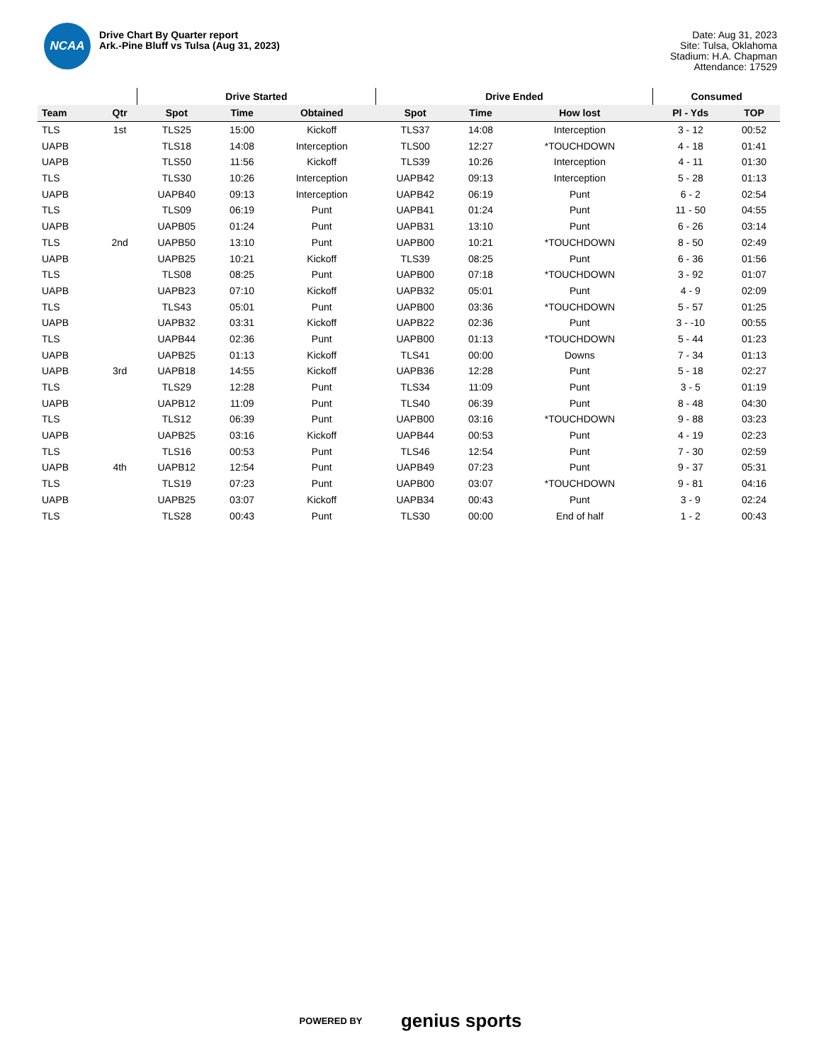NCAA
Drive Chart By Quarter report
Ark.-Pine Bluff vs Tulsa (Aug 31, 2023)
Date: Aug 31, 2023
Site: Tulsa, Oklahoma
Stadium: H.A. Chapman
Attendance: 17529
| | | Drive Started | | | Drive Ended | | | Consumed | |
| --- | --- | --- | --- | --- | --- | --- | --- | --- | --- |
| Team | Qtr | Spot | Time | Obtained | Spot | Time | How lost | Pl - Yds | TOP |
| TLS | 1st | TLS25 | 15:00 | Kickoff | TLS37 | 14:08 | Interception | 3 - 12 | 00:52 |
| UAPB | | TLS18 | 14:08 | Interception | TLS00 | 12:27 | *TOUCHDOWN | 4 - 18 | 01:41 |
| UAPB | | TLS50 | 11:56 | Kickoff | TLS39 | 10:26 | Interception | 4 - 11 | 01:30 |
| TLS | | TLS30 | 10:26 | Interception | UAPB42 | 09:13 | Interception | 5 - 28 | 01:13 |
| UAPB | | UAPB40 | 09:13 | Interception | UAPB42 | 06:19 | Punt | 6 - 2 | 02:54 |
| TLS | | TLS09 | 06:19 | Punt | UAPB41 | 01:24 | Punt | 11 - 50 | 04:55 |
| UAPB | | UAPB05 | 01:24 | Punt | UAPB31 | 13:10 | Punt | 6 - 26 | 03:14 |
| TLS | 2nd | UAPB50 | 13:10 | Punt | UAPB00 | 10:21 | *TOUCHDOWN | 8 - 50 | 02:49 |
| UAPB | | UAPB25 | 10:21 | Kickoff | TLS39 | 08:25 | Punt | 6 - 36 | 01:56 |
| TLS | | TLS08 | 08:25 | Punt | UAPB00 | 07:18 | *TOUCHDOWN | 3 - 92 | 01:07 |
| UAPB | | UAPB23 | 07:10 | Kickoff | UAPB32 | 05:01 | Punt | 4 - 9 | 02:09 |
| TLS | | TLS43 | 05:01 | Punt | UAPB00 | 03:36 | *TOUCHDOWN | 5 - 57 | 01:25 |
| UAPB | | UAPB32 | 03:31 | Kickoff | UAPB22 | 02:36 | Punt | 3 - -10 | 00:55 |
| TLS | | UAPB44 | 02:36 | Punt | UAPB00 | 01:13 | *TOUCHDOWN | 5 - 44 | 01:23 |
| UAPB | | UAPB25 | 01:13 | Kickoff | TLS41 | 00:00 | Downs | 7 - 34 | 01:13 |
| UAPB | 3rd | UAPB18 | 14:55 | Kickoff | UAPB36 | 12:28 | Punt | 5 - 18 | 02:27 |
| TLS | | TLS29 | 12:28 | Punt | TLS34 | 11:09 | Punt | 3 - 5 | 01:19 |
| UAPB | | UAPB12 | 11:09 | Punt | TLS40 | 06:39 | Punt | 8 - 48 | 04:30 |
| TLS | | TLS12 | 06:39 | Punt | UAPB00 | 03:16 | *TOUCHDOWN | 9 - 88 | 03:23 |
| UAPB | | UAPB25 | 03:16 | Kickoff | UAPB44 | 00:53 | Punt | 4 - 19 | 02:23 |
| TLS | | TLS16 | 00:53 | Punt | TLS46 | 12:54 | Punt | 7 - 30 | 02:59 |
| UAPB | 4th | UAPB12 | 12:54 | Punt | UAPB49 | 07:23 | Punt | 9 - 37 | 05:31 |
| TLS | | TLS19 | 07:23 | Punt | UAPB00 | 03:07 | *TOUCHDOWN | 9 - 81 | 04:16 |
| UAPB | | UAPB25 | 03:07 | Kickoff | UAPB34 | 00:43 | Punt | 3 - 9 | 02:24 |
| TLS | | TLS28 | 00:43 | Punt | TLS30 | 00:00 | End of half | 1 - 2 | 00:43 |
POWERED BY genius sports